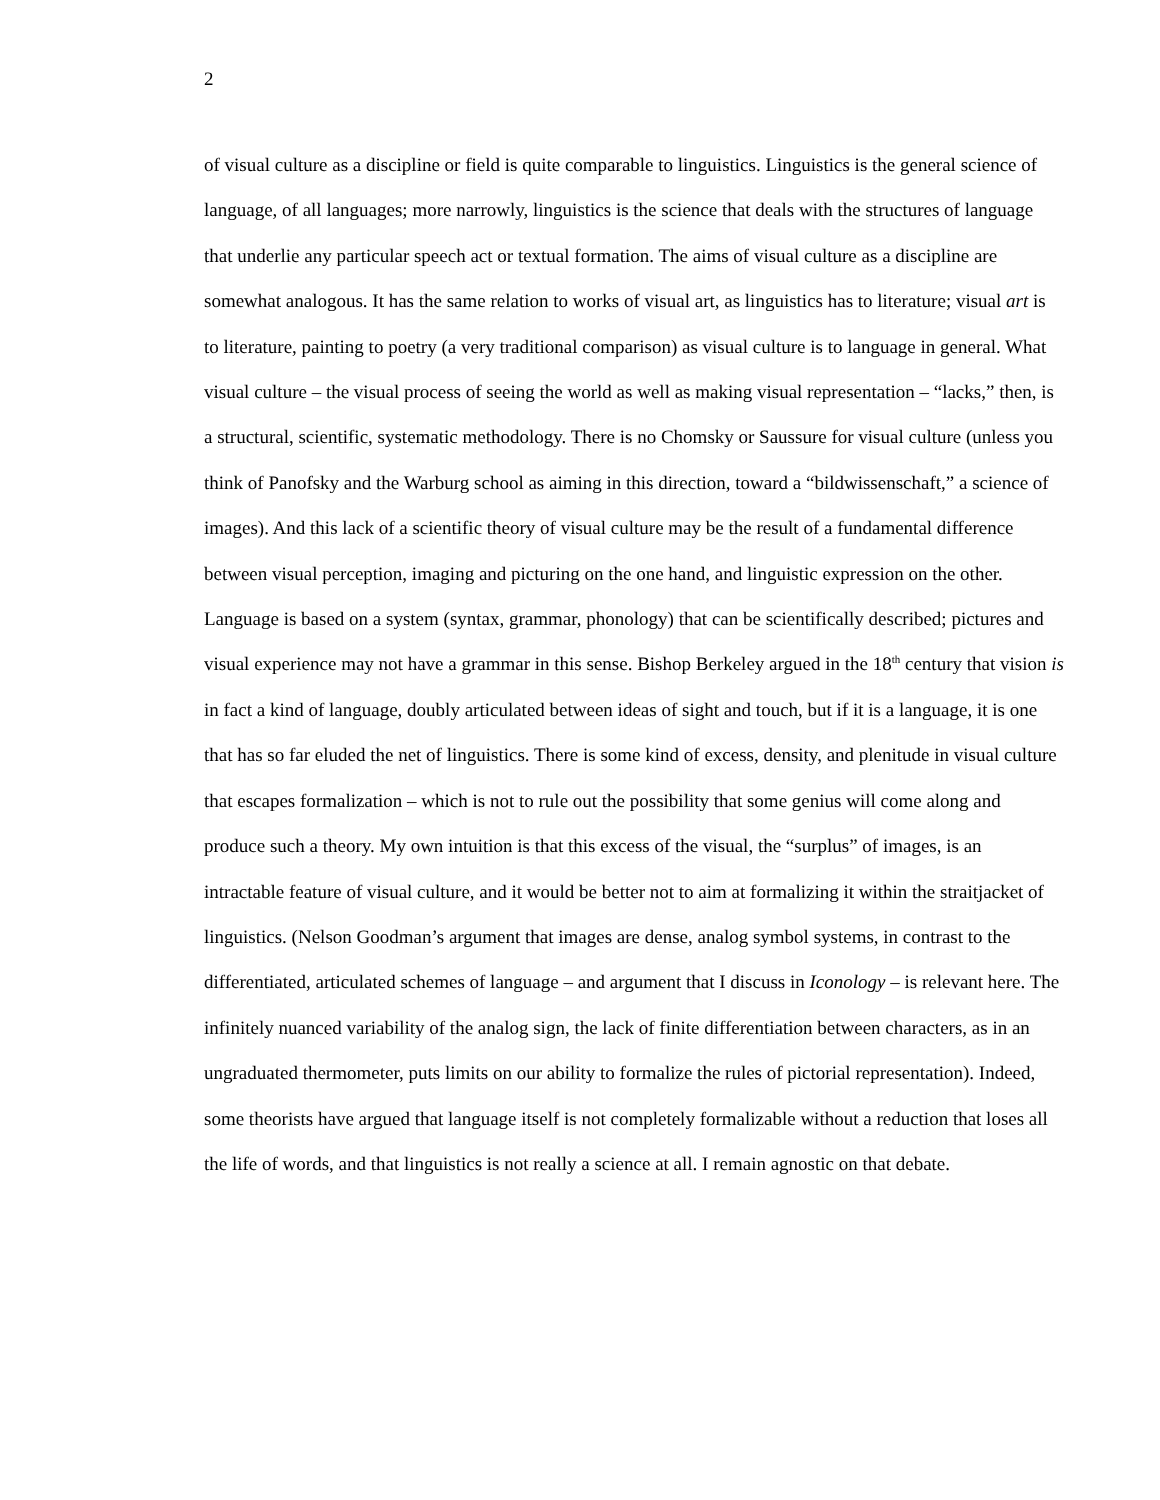2
of visual culture as a discipline or field is quite comparable to linguistics. Linguistics is the general science of language, of all languages; more narrowly, linguistics is the science that deals with the structures of language that underlie any particular speech act or textual formation. The aims of visual culture as a discipline are somewhat analogous. It has the same relation to works of visual art, as linguistics has to literature; visual art is to literature, painting to poetry (a very traditional comparison) as visual culture is to language in general. What visual culture – the visual process of seeing the world as well as making visual representation – “lacks,” then, is a structural, scientific, systematic methodology. There is no Chomsky or Saussure for visual culture (unless you think of Panofsky and the Warburg school as aiming in this direction, toward a “bildwissenschaft,” a science of images). And this lack of a scientific theory of visual culture may be the result of a fundamental difference between visual perception, imaging and picturing on the one hand, and linguistic expression on the other. Language is based on a system (syntax, grammar, phonology) that can be scientifically described; pictures and visual experience may not have a grammar in this sense. Bishop Berkeley argued in the 18<sup>th</sup> century that vision is in fact a kind of language, doubly articulated between ideas of sight and touch, but if it is a language, it is one that has so far eluded the net of linguistics. There is some kind of excess, density, and plenitude in visual culture that escapes formalization – which is not to rule out the possibility that some genius will come along and produce such a theory. My own intuition is that this excess of the visual, the “surplus” of images, is an intractable feature of visual culture, and it would be better not to aim at formalizing it within the straitjacket of linguistics. (Nelson Goodman’s argument that images are dense, analog symbol systems, in contrast to the differentiated, articulated schemes of language – and argument that I discuss in Iconology – is relevant here. The infinitely nuanced variability of the analog sign, the lack of finite differentiation between characters, as in an ungraduated thermometer, puts limits on our ability to formalize the rules of pictorial representation). Indeed, some theorists have argued that language itself is not completely formalizable without a reduction that loses all the life of words, and that linguistics is not really a science at all. I remain agnostic on that debate.